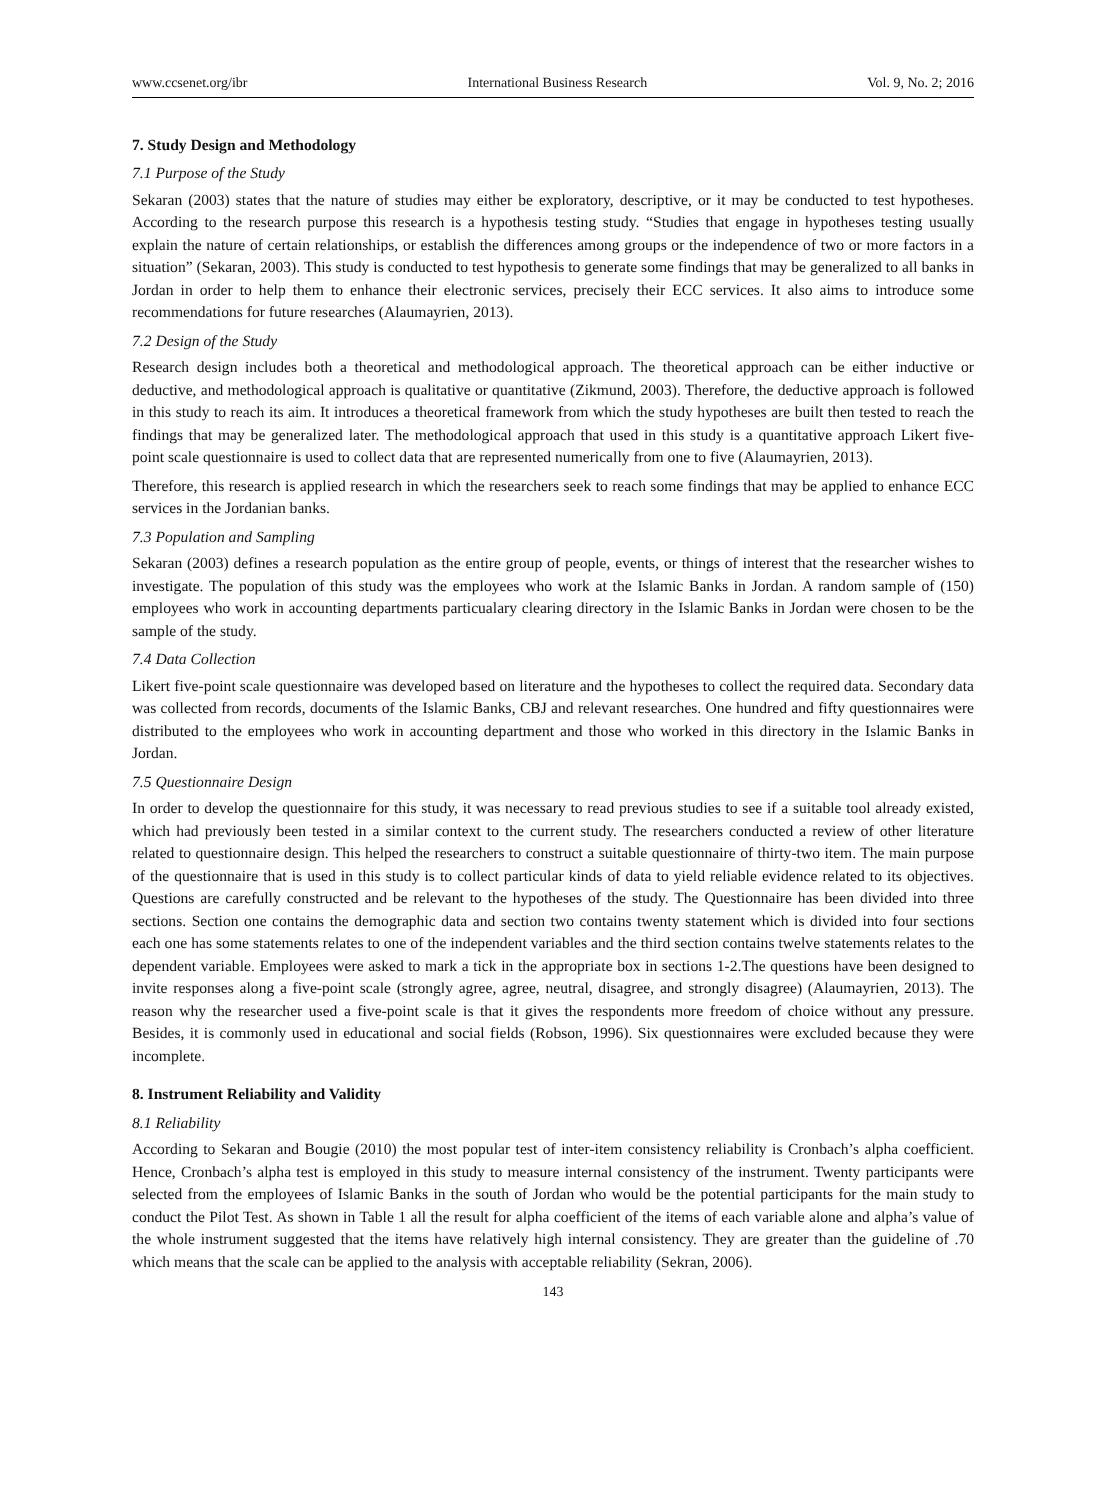www.ccsenet.org/ibr International Business Research Vol. 9, No. 2; 2016
7. Study Design and Methodology
7.1 Purpose of the Study
Sekaran (2003) states that the nature of studies may either be exploratory, descriptive, or it may be conducted to test hypotheses. According to the research purpose this research is a hypothesis testing study. “Studies that engage in hypotheses testing usually explain the nature of certain relationships, or establish the differences among groups or the independence of two or more factors in a situation” (Sekaran, 2003). This study is conducted to test hypothesis to generate some findings that may be generalized to all banks in Jordan in order to help them to enhance their electronic services, precisely their ECC services. It also aims to introduce some recommendations for future researches (Alaumayrien, 2013).
7.2 Design of the Study
Research design includes both a theoretical and methodological approach. The theoretical approach can be either inductive or deductive, and methodological approach is qualitative or quantitative (Zikmund, 2003). Therefore, the deductive approach is followed in this study to reach its aim. It introduces a theoretical framework from which the study hypotheses are built then tested to reach the findings that may be generalized later. The methodological approach that used in this study is a quantitative approach Likert five- point scale questionnaire is used to collect data that are represented numerically from one to five (Alaumayrien, 2013).
Therefore, this research is applied research in which the researchers seek to reach some findings that may be applied to enhance ECC services in the Jordanian banks.
7.3 Population and Sampling
Sekaran (2003) defines a research population as the entire group of people, events, or things of interest that the researcher wishes to investigate. The population of this study was the employees who work at the Islamic Banks in Jordan. A random sample of (150) employees who work in accounting departments particualary clearing directory in the Islamic Banks in Jordan were chosen to be the sample of the study.
7.4 Data Collection
Likert five-point scale questionnaire was developed based on literature and the hypotheses to collect the required data. Secondary data was collected from records, documents of the Islamic Banks, CBJ and relevant researches. One hundred and fifty questionnaires were distributed to the employees who work in accounting department and those who worked in this directory in the Islamic Banks in Jordan.
7.5 Questionnaire Design
In order to develop the questionnaire for this study, it was necessary to read previous studies to see if a suitable tool already existed, which had previously been tested in a similar context to the current study. The researchers conducted a review of other literature related to questionnaire design. This helped the researchers to construct a suitable questionnaire of thirty-two item. The main purpose of the questionnaire that is used in this study is to collect particular kinds of data to yield reliable evidence related to its objectives. Questions are carefully constructed and be relevant to the hypotheses of the study. The Questionnaire has been divided into three sections. Section one contains the demographic data and section two contains twenty statement which is divided into four sections each one has some statements relates to one of the independent variables and the third section contains twelve statements relates to the dependent variable. Employees were asked to mark a tick in the appropriate box in sections 1-2.The questions have been designed to invite responses along a five-point scale (strongly agree, agree, neutral, disagree, and strongly disagree) (Alaumayrien, 2013). The reason why the researcher used a five-point scale is that it gives the respondents more freedom of choice without any pressure. Besides, it is commonly used in educational and social fields (Robson, 1996). Six questionnaires were excluded because they were incomplete.
8. Instrument Reliability and Validity
8.1 Reliability
According to Sekaran and Bougie (2010) the most popular test of inter-item consistency reliability is Cronbach’s alpha coefficient. Hence, Cronbach’s alpha test is employed in this study to measure internal consistency of the instrument. Twenty participants were selected from the employees of Islamic Banks in the south of Jordan who would be the potential participants for the main study to conduct the Pilot Test. As shown in Table 1 all the result for alpha coefficient of the items of each variable alone and alpha’s value of the whole instrument suggested that the items have relatively high internal consistency. They are greater than the guideline of .70 which means that the scale can be applied to the analysis with acceptable reliability (Sekran, 2006).
143